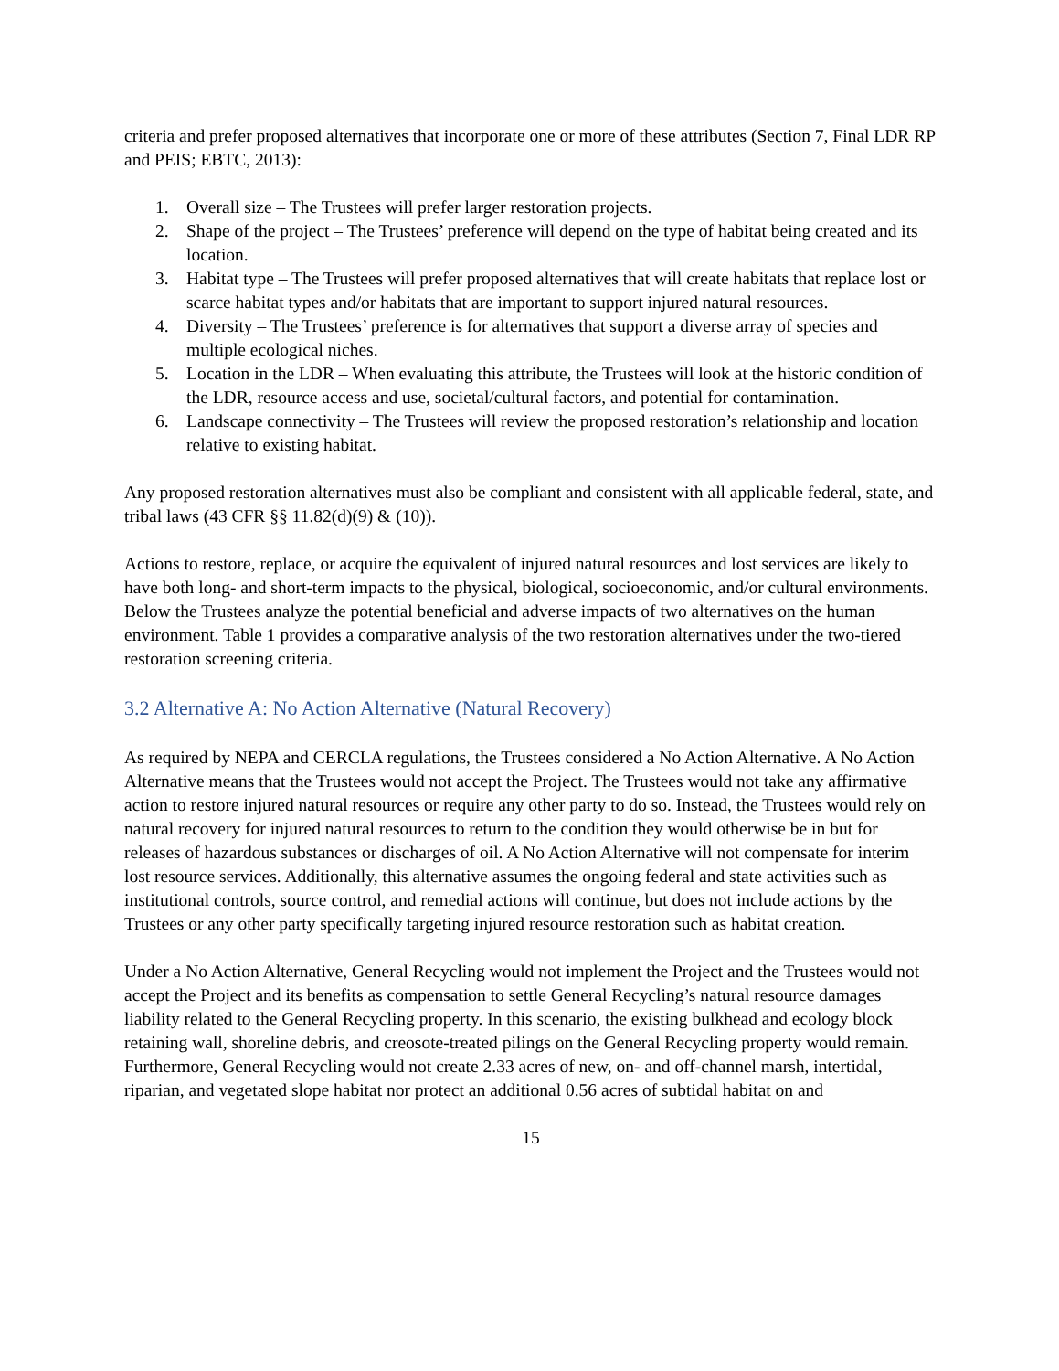criteria and prefer proposed alternatives that incorporate one or more of these attributes (Section 7, Final LDR RP and PEIS; EBTC, 2013):
1. Overall size – The Trustees will prefer larger restoration projects.
2. Shape of the project – The Trustees’ preference will depend on the type of habitat being created and its location.
3. Habitat type – The Trustees will prefer proposed alternatives that will create habitats that replace lost or scarce habitat types and/or habitats that are important to support injured natural resources.
4. Diversity – The Trustees’ preference is for alternatives that support a diverse array of species and multiple ecological niches.
5. Location in the LDR – When evaluating this attribute, the Trustees will look at the historic condition of the LDR, resource access and use, societal/cultural factors, and potential for contamination.
6. Landscape connectivity – The Trustees will review the proposed restoration’s relationship and location relative to existing habitat.
Any proposed restoration alternatives must also be compliant and consistent with all applicable federal, state, and tribal laws (43 CFR §§ 11.82(d)(9) & (10)).
Actions to restore, replace, or acquire the equivalent of injured natural resources and lost services are likely to have both long- and short-term impacts to the physical, biological, socioeconomic, and/or cultural environments. Below the Trustees analyze the potential beneficial and adverse impacts of two alternatives on the human environment. Table 1 provides a comparative analysis of the two restoration alternatives under the two-tiered restoration screening criteria.
3.2 Alternative A: No Action Alternative (Natural Recovery)
As required by NEPA and CERCLA regulations, the Trustees considered a No Action Alternative. A No Action Alternative means that the Trustees would not accept the Project. The Trustees would not take any affirmative action to restore injured natural resources or require any other party to do so. Instead, the Trustees would rely on natural recovery for injured natural resources to return to the condition they would otherwise be in but for releases of hazardous substances or discharges of oil. A No Action Alternative will not compensate for interim lost resource services. Additionally, this alternative assumes the ongoing federal and state activities such as institutional controls, source control, and remedial actions will continue, but does not include actions by the Trustees or any other party specifically targeting injured resource restoration such as habitat creation.
Under a No Action Alternative, General Recycling would not implement the Project and the Trustees would not accept the Project and its benefits as compensation to settle General Recycling’s natural resource damages liability related to the General Recycling property. In this scenario, the existing bulkhead and ecology block retaining wall, shoreline debris, and creosote-treated pilings on the General Recycling property would remain. Furthermore, General Recycling would not create 2.33 acres of new, on- and off-channel marsh, intertidal, riparian, and vegetated slope habitat nor protect an additional 0.56 acres of subtidal habitat on and
15